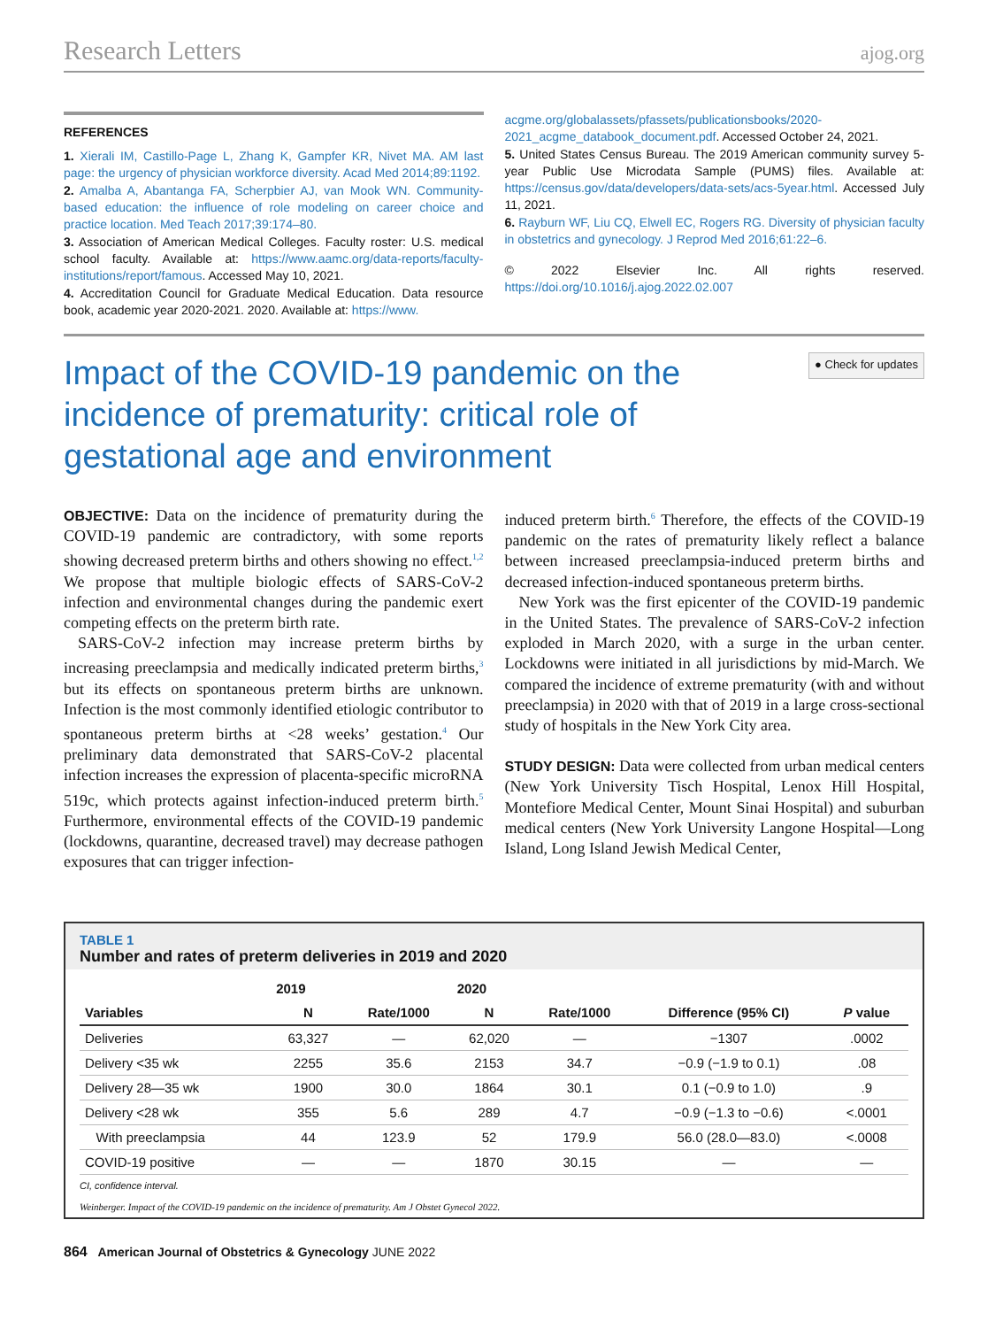Research Letters ajog.org
REFERENCES
1. Xierali IM, Castillo-Page L, Zhang K, Gampfer KR, Nivet MA. AM last page: the urgency of physician workforce diversity. Acad Med 2014;89:1192.
2. Amalba A, Abantanga FA, Scherpbier AJ, van Mook WN. Community-based education: the influence of role modeling on career choice and practice location. Med Teach 2017;39:174–80.
3. Association of American Medical Colleges. Faculty roster: U.S. medical school faculty. Available at: https://www.aamc.org/data-reports/faculty-institutions/report/famous. Accessed May 10, 2021.
4. Accreditation Council for Graduate Medical Education. Data resource book, academic year 2020-2021. 2020. Available at: https://www.
acgme.org/globalassets/pfassets/publicationsbooks/2020-2021_acgme_databook_document.pdf. Accessed October 24, 2021.
5. United States Census Bureau. The 2019 American community survey 5-year Public Use Microdata Sample (PUMS) files. Available at: https://census.gov/data/developers/data-sets/acs-5year.html. Accessed July 11, 2021.
6. Rayburn WF, Liu CQ, Elwell EC, Rogers RG. Diversity of physician faculty in obstetrics and gynecology. J Reprod Med 2016;61:22–6.
© 2022 Elsevier Inc. All rights reserved. https://doi.org/10.1016/j.ajog.2022.02.007
Impact of the COVID-19 pandemic on the incidence of prematurity: critical role of gestational age and environment
● Check for updates
OBJECTIVE: Data on the incidence of prematurity during the COVID-19 pandemic are contradictory, with some reports showing decreased preterm births and others showing no effect.<sup>1,2</sup> We propose that multiple biologic effects of SARS-CoV-2 infection and environmental changes during the pandemic exert competing effects on the preterm birth rate.
SARS-CoV-2 infection may increase preterm births by increasing preeclampsia and medically indicated preterm births,<sup>3</sup> but its effects on spontaneous preterm births are unknown. Infection is the most commonly identified etiologic contributor to spontaneous preterm births at <28 weeks’ gestation.<sup>4</sup> Our preliminary data demonstrated that SARS-CoV-2 placental infection increases the expression of placenta-specific microRNA 519c, which protects against infection-induced preterm birth.<sup>5</sup> Furthermore, environmental effects of the COVID-19 pandemic (lockdowns, quarantine, decreased travel) may decrease pathogen exposures that can trigger infection-
induced preterm birth.<sup>6</sup> Therefore, the effects of the COVID-19 pandemic on the rates of prematurity likely reflect a balance between increased preeclampsia-induced preterm births and decreased infection-induced spontaneous preterm births.
New York was the first epicenter of the COVID-19 pandemic in the United States. The prevalence of SARS-CoV-2 infection exploded in March 2020, with a surge in the urban center. Lockdowns were initiated in all jurisdictions by mid-March. We compared the incidence of extreme prematurity (with and without preeclampsia) in 2020 with that of 2019 in a large cross-sectional study of hospitals in the New York City area.
STUDY DESIGN: Data were collected from urban medical centers (New York University Tisch Hospital, Lenox Hill Hospital, Montefiore Medical Center, Mount Sinai Hospital) and suburban medical centers (New York University Langone Hospital—Long Island, Long Island Jewish Medical Center,
TABLE 1
Number and rates of preterm deliveries in 2019 and 2020
| | 2019 | | 2020 | | | |
| --- | --- | --- | --- | --- | --- | --- |
| Variables | N | Rate/1000 | N | Rate/1000 | Difference (95% CI) | P value |
| Deliveries | 63,327 | — | 62,020 | — | −1307 | .0002 |
| Delivery <35 wk | 2255 | 35.6 | 2153 | 34.7 | −0.9 (−1.9 to 0.1) | .08 |
| Delivery 28—35 wk | 1900 | 30.0 | 1864 | 30.1 | 0.1 (−0.9 to 1.0) | .9 |
| Delivery <28 wk | 355 | 5.6 | 289 | 4.7 | −0.9 (−1.3 to −0.6) | <.0001 |
| With preeclampsia | 44 | 123.9 | 52 | 179.9 | 56.0 (28.0—83.0) | <.0008 |
| COVID-19 positive | — | — | 1870 | 30.15 | — | — |
CI, confidence interval.
Weinberger. Impact of the COVID-19 pandemic on the incidence of prematurity. Am J Obstet Gynecol 2022.
864 American Journal of Obstetrics & Gynecology JUNE 2022